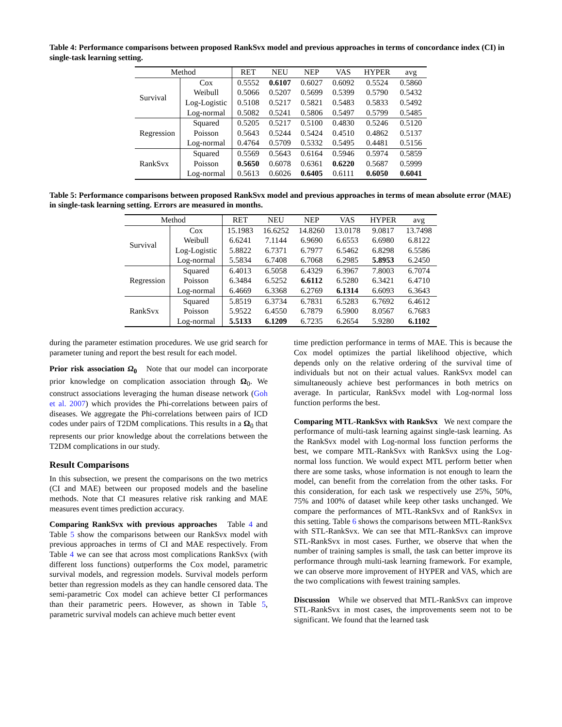Table 4: Performance comparisons between proposed RankSvx model and previous approaches in terms of concordance index (CI) in single-task learning setting.
| Method | | RET | NEU | NEP | VAS | HYPER | avg |
| --- | --- | --- | --- | --- | --- | --- | --- |
| Survival | Cox | 0.5552 | 0.6107 | 0.6027 | 0.6092 | 0.5524 | 0.5860 |
| | Weibull | 0.5066 | 0.5207 | 0.5699 | 0.5399 | 0.5790 | 0.5432 |
| | Log-Logistic | 0.5108 | 0.5217 | 0.5821 | 0.5483 | 0.5833 | 0.5492 |
| | Log-normal | 0.5082 | 0.5241 | 0.5806 | 0.5497 | 0.5799 | 0.5485 |
| Regression | Squared | 0.5205 | 0.5217 | 0.5100 | 0.4830 | 0.5246 | 0.5120 |
| | Poisson | 0.5643 | 0.5244 | 0.5424 | 0.4510 | 0.4862 | 0.5137 |
| | Log-normal | 0.4764 | 0.5709 | 0.5332 | 0.5495 | 0.4481 | 0.5156 |
| RankSvx | Squared | 0.5569 | 0.5643 | 0.6164 | 0.5946 | 0.5974 | 0.5859 |
| | Poisson | 0.5650 | 0.6078 | 0.6361 | 0.6220 | 0.5687 | 0.5999 |
| | Log-normal | 0.5613 | 0.6026 | 0.6405 | 0.6111 | 0.6050 | 0.6041 |
Table 5: Performance comparisons between proposed RankSvx model and previous approaches in terms of mean absolute error (MAE) in single-task learning setting. Errors are measured in months.
| Method | | RET | NEU | NEP | VAS | HYPER | avg |
| --- | --- | --- | --- | --- | --- | --- | --- |
| Survival | Cox | 15.1983 | 16.6252 | 14.8260 | 13.0178 | 9.0817 | 13.7498 |
| | Weibull | 6.6241 | 7.1144 | 6.9690 | 6.6553 | 6.6980 | 6.8122 |
| | Log-Logistic | 5.8822 | 6.7371 | 6.7977 | 6.5462 | 6.8298 | 6.5586 |
| | Log-normal | 5.5834 | 6.7408 | 6.7068 | 6.2985 | 5.8953 | 6.2450 |
| Regression | Squared | 6.4013 | 6.5058 | 6.4329 | 6.3967 | 7.8003 | 6.7074 |
| | Poisson | 6.3484 | 6.5252 | 6.6112 | 6.5280 | 6.3421 | 6.4710 |
| | Log-normal | 6.4669 | 6.3368 | 6.2769 | 6.1314 | 6.6093 | 6.3643 |
| RankSvx | Squared | 5.8519 | 6.3734 | 6.7831 | 6.5283 | 6.7692 | 6.4612 |
| | Poisson | 5.9522 | 6.4550 | 6.7879 | 6.5900 | 8.0567 | 6.7683 |
| | Log-normal | 5.5133 | 6.1209 | 6.7235 | 6.2654 | 5.9280 | 6.1102 |
during the parameter estimation procedures. We use grid search for parameter tuning and report the best result for each model.
Prior risk association Ω<sub>0</sub> Note that our model can incorporate prior knowledge on complication association through Ω<sub>0</sub>. We construct associations leveraging the human disease network (Goh et al. 2007) which provides the Phi-correlations between pairs of diseases. We aggregate the Phi-correlations between pairs of ICD codes under pairs of T2DM complications. This results in a Ω<sub>0</sub> that represents our prior knowledge about the correlations between the T2DM complications in our study.
Result Comparisons
In this subsection, we present the comparisons on the two metrics (CI and MAE) between our proposed models and the baseline methods. Note that CI measures relative risk ranking and MAE measures event times prediction accuracy.
Comparing RankSvx with previous approaches Table 4 and Table 5 show the comparisons between our RankSvx model with previous approaches in terms of CI and MAE respectively. From Table 4 we can see that across most complications RankSvx (with different loss functions) outperforms the Cox model, parametric survival models, and regression models. Survival models perform better than regression models as they can handle censored data. The semi-parametric Cox model can achieve better CI performances than their parametric peers. However, as shown in Table 5, parametric survival models can achieve much better event
time prediction performance in terms of MAE. This is because the Cox model optimizes the partial likelihood objective, which depends only on the relative ordering of the survival time of individuals but not on their actual values. RankSvx model can simultaneously achieve best performances in both metrics on average. In particular, RankSvx model with Log-normal loss function performs the best.
Comparing MTL-RankSvx with RankSvx We next compare the performance of multi-task learning against single-task learning. As the RankSvx model with Log-normal loss function performs the best, we compare MTL-RankSvx with RankSvx using the Log-normal loss function. We would expect MTL perform better when there are some tasks, whose information is not enough to learn the model, can benefit from the correlation from the other tasks. For this consideration, for each task we respectively use 25%, 50%, 75% and 100% of dataset while keep other tasks unchanged. We compare the performances of MTL-RankSvx and of RankSvx in this setting. Table 6 shows the comparisons between MTL-RankSvx with STL-RankSvx. We can see that MTL-RankSvx can improve STL-RankSvx in most cases. Further, we observe that when the number of training samples is small, the task can better improve its performance through multi-task learning framework. For example, we can observe more improvement of HYPER and VAS, which are the two complications with fewest training samples.
Discussion While we observed that MTL-RankSvx can improve STL-RankSvx in most cases, the improvements seem not to be significant. We found that the learned task